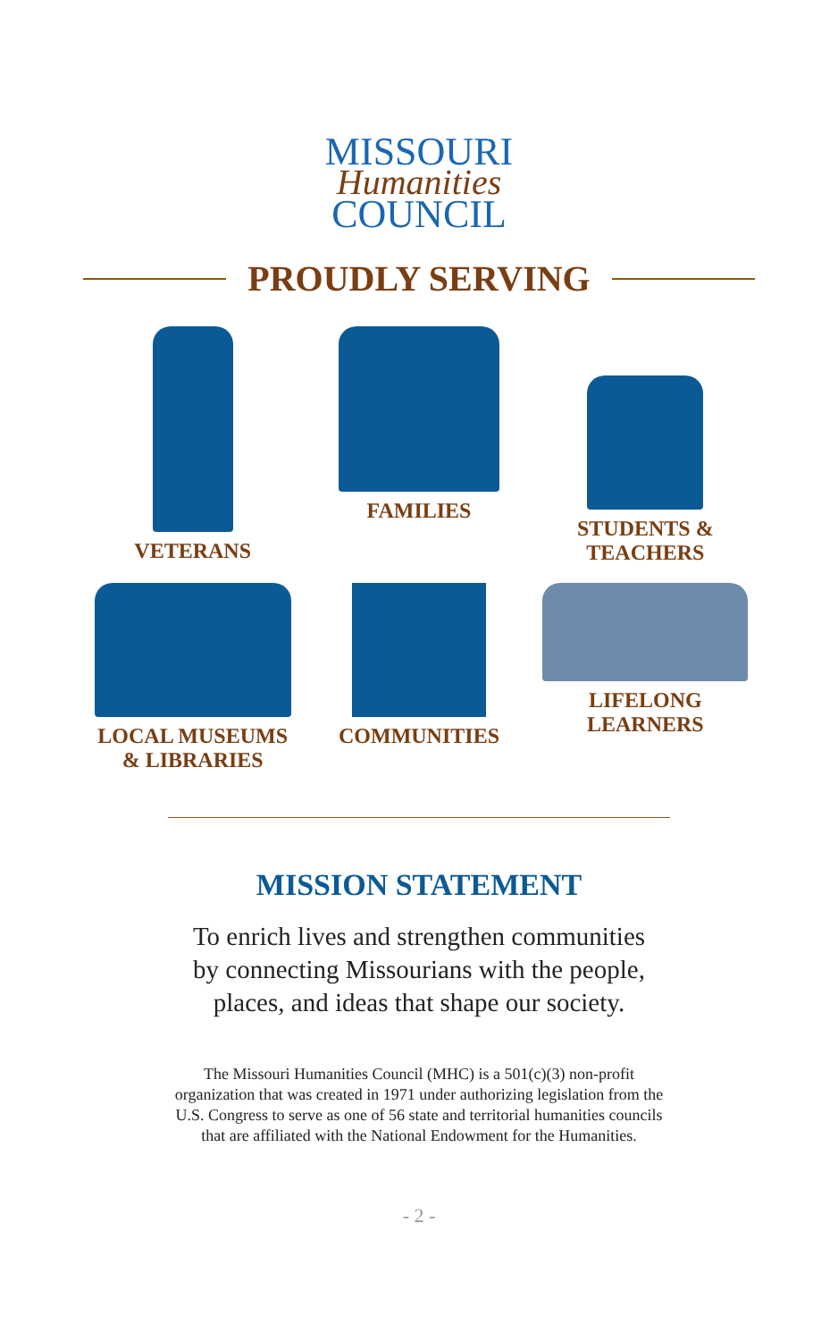MISSOURI
Humanities
COUNCIL
PROUDLY SERVING
VETERANS
FAMILIES
STUDENTS &
TEACHERS
LOCAL MUSEUMS
& LIBRARIES
COMMUNITIES
LIFELONG
LEARNERS
MISSION STATEMENT
To enrich lives and strengthen communities
by connecting Missourians with the people,
places, and ideas that shape our society.
The Missouri Humanities Council (MHC) is a 501(c)(3) non-profit organization that was created in 1971 under authorizing legislation from the U.S. Congress to serve as one of 56 state and territorial humanities councils that are affiliated with the National Endowment for the Humanities.
- 2 -